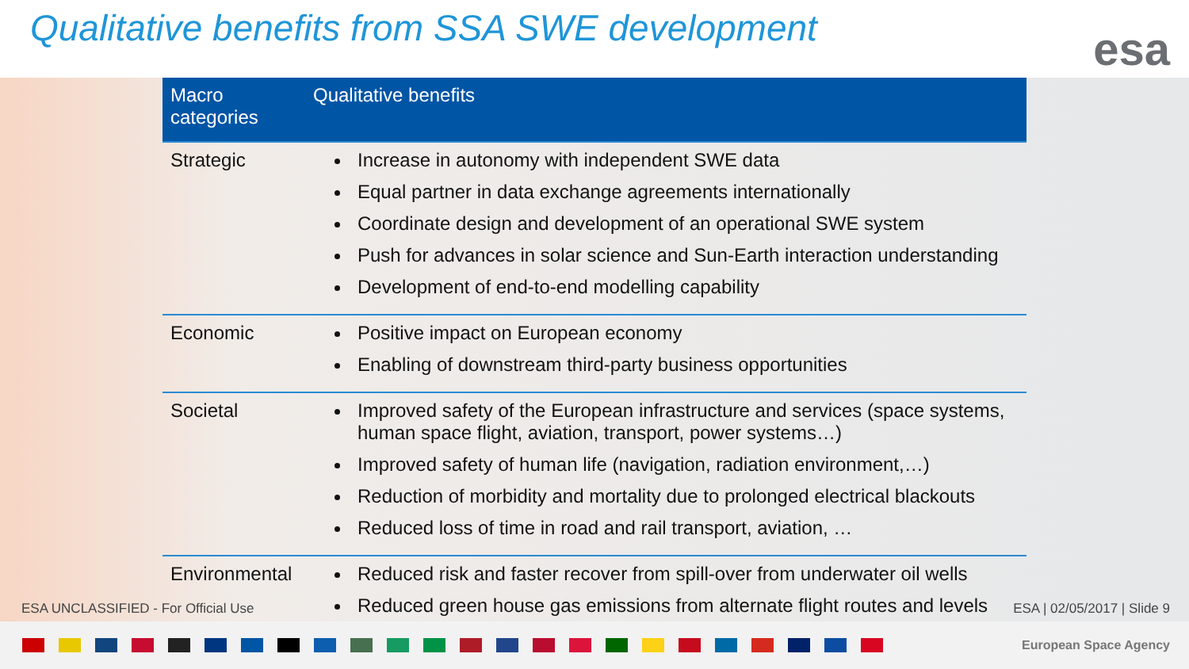Qualitative benefits from SSA SWE development
esa
| Macro categories | Qualitative benefits |
| --- | --- |
| Strategic | Increase in autonomy with independent SWE data Equal partner in data exchange agreements internationally Coordinate design and development of an operational SWE system Push for advances in solar science and Sun-Earth interaction understanding Development of end-to-end modelling capability |
| Economic | Positive impact on European economy Enabling of downstream third-party business opportunities |
| Societal | Improved safety of the European infrastructure and services (space systems, human space flight, aviation, transport, power systems…) Improved safety of human life (navigation, radiation environment,…) Reduction of morbidity and mortality due to prolonged electrical blackouts Reduced loss of time in road and rail transport, aviation, … |
| Environmental | Reduced risk and faster recover from spill-over from underwater oil wells Reduced green house gas emissions from alternate flight routes and levels |
ESA UNCLASSIFIED - For Official Use ESA | 02/05/2017 | Slide 9
European Space Agency